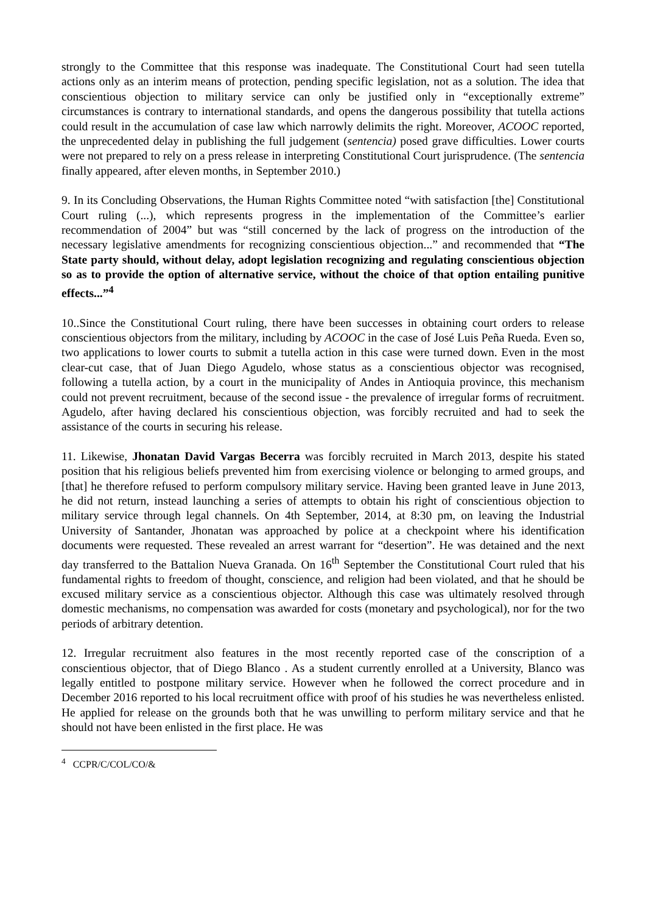strongly to the Committee that this response was inadequate. The Constitutional Court had seen tutella actions only as an interim means of protection, pending specific legislation, not as a solution. The idea that conscientious objection to military service can only be justified only in “exceptionally extreme” circumstances is contrary to international standards, and opens the dangerous possibility that tutella actions could result in the accumulation of case law which narrowly delimits the right. Moreover, ACOOC reported, the unprecedented delay in publishing the full judgement (sentencia) posed grave difficulties. Lower courts were not prepared to rely on a press release in interpreting Constitutional Court jurisprudence. (The sentencia finally appeared, after eleven months, in September 2010.)
9. In its Concluding Observations, the Human Rights Committee noted “with satisfaction [the] Constitutional Court ruling (...), which represents progress in the implementation of the Committee’s earlier recommendation of 2004” but was “still concerned by the lack of progress on the introduction of the necessary legislative amendments for recognizing conscientious objection...” and recommended that “The State party should, without delay, adopt legislation recognizing and regulating conscientious objection so as to provide the option of alternative service, without the choice of that option entailing punitive effects...”<sup>4</sup>
10..Since the Constitutional Court ruling, there have been successes in obtaining court orders to release conscientious objectors from the military, including by ACOOC in the case of José Luis Peña Rueda. Even so, two applications to lower courts to submit a tutella action in this case were turned down. Even in the most clear-cut case, that of Juan Diego Agudelo, whose status as a conscientious objector was recognised, following a tutella action, by a court in the municipality of Andes in Antioquia province, this mechanism could not prevent recruitment, because of the second issue - the prevalence of irregular forms of recruitment. Agudelo, after having declared his conscientious objection, was forcibly recruited and had to seek the assistance of the courts in securing his release.
11. Likewise, Jhonatan David Vargas Becerra was forcibly recruited in March 2013, despite his stated position that his religious beliefs prevented him from exercising violence or belonging to armed groups, and [that] he therefore refused to perform compulsory military service. Having been granted leave in June 2013, he did not return, instead launching a series of attempts to obtain his right of conscientious objection to military service through legal channels. On 4th September, 2014, at 8:30 pm, on leaving the Industrial University of Santander, Jhonatan was approached by police at a checkpoint where his identification documents were requested. These revealed an arrest warrant for “desertion”. He was detained and the next day transferred to the Battalion Nueva Granada. On 16<sup>th</sup> September the Constitutional Court ruled that his fundamental rights to freedom of thought, conscience, and religion had been violated, and that he should be excused military service as a conscientious objector. Although this case was ultimately resolved through domestic mechanisms, no compensation was awarded for costs (monetary and psychological), nor for the two periods of arbitrary detention.
12. Irregular recruitment also features in the most recently reported case of the conscription of a conscientious objector, that of Diego Blanco . As a student currently enrolled at a University, Blanco was legally entitled to postpone military service. However when he followed the correct procedure and in December 2016 reported to his local recruitment office with proof of his studies he was nevertheless enlisted. He applied for release on the grounds both that he was unwilling to perform military service and that he should not have been enlisted in the first place. He was
<sup>4</sup> CCPR/C/COL/CO/&